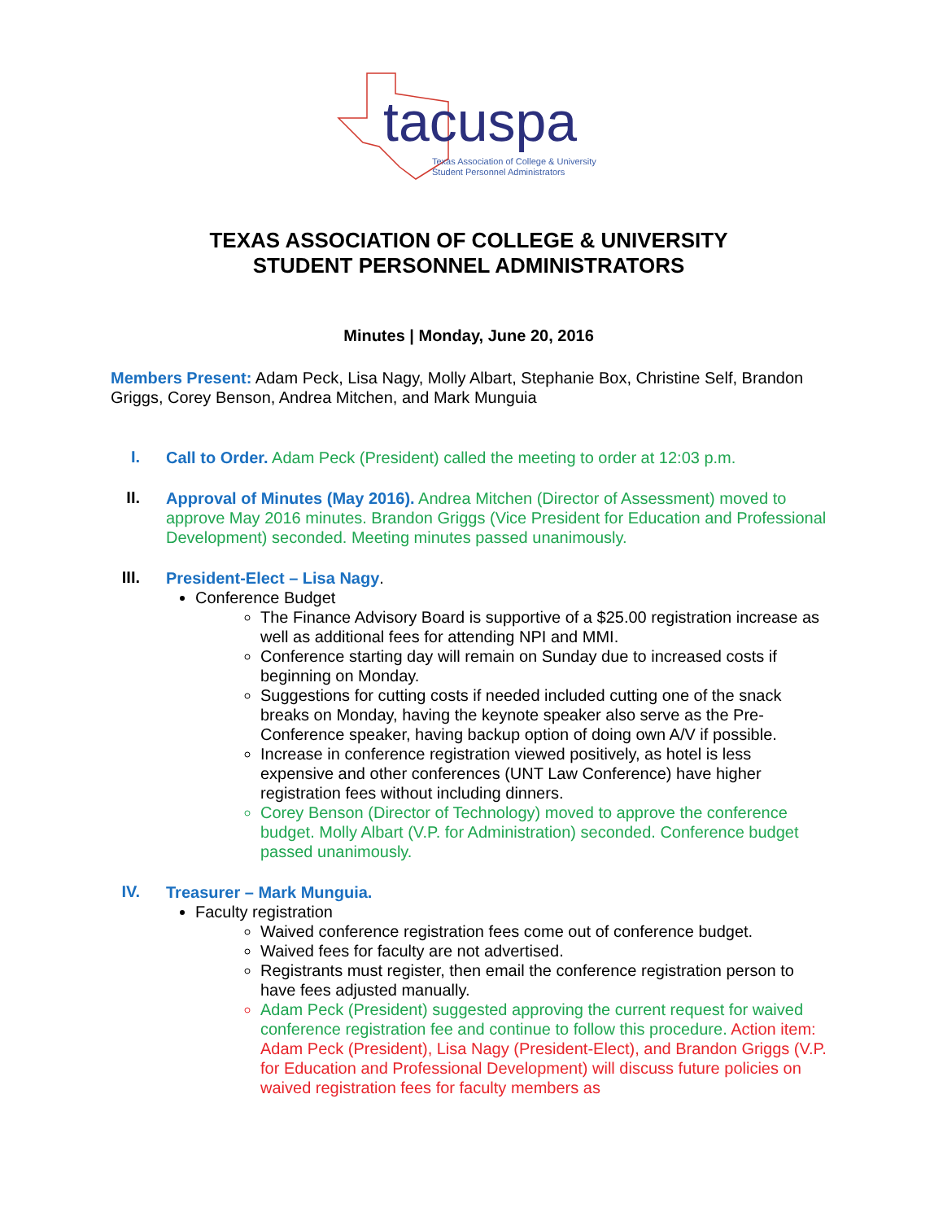tacuspa
Texas Association of College & University
Student Personnel Administrators
TEXAS ASSOCIATION OF COLLEGE & UNIVERSITY
STUDENT PERSONNEL ADMINISTRATORS
Minutes | Monday, June 20, 2016
Members Present: Adam Peck, Lisa Nagy, Molly Albart, Stephanie Box, Christine Self, Brandon Griggs, Corey Benson, Andrea Mitchen, and Mark Munguia
I.
Call to Order. Adam Peck (President) called the meeting to order at 12:03 p.m.
II.
Approval of Minutes (May 2016). Andrea Mitchen (Director of Assessment) moved to approve May 2016 minutes. Brandon Griggs (Vice President for Education and Professional Development) seconded. Meeting minutes passed unanimously.
III.
President-Elect – Lisa Nagy.
Conference Budget
The Finance Advisory Board is supportive of a $25.00 registration increase as well as additional fees for attending NPI and MMI.
Conference starting day will remain on Sunday due to increased costs if beginning on Monday.
Suggestions for cutting costs if needed included cutting one of the snack breaks on Monday, having the keynote speaker also serve as the Pre-Conference speaker, having backup option of doing own A/V if possible.
Increase in conference registration viewed positively, as hotel is less expensive and other conferences (UNT Law Conference) have higher registration fees without including dinners.
Corey Benson (Director of Technology) moved to approve the conference budget. Molly Albart (V.P. for Administration) seconded. Conference budget passed unanimously.
IV.
Treasurer – Mark Munguia.
Faculty registration
Waived conference registration fees come out of conference budget.
Waived fees for faculty are not advertised.
Registrants must register, then email the conference registration person to have fees adjusted manually.
Adam Peck (President) suggested approving the current request for waived conference registration fee and continue to follow this procedure. Action item: Adam Peck (President), Lisa Nagy (President-Elect), and Brandon Griggs (V.P. for Education and Professional Development) will discuss future policies on waived registration fees for faculty members as